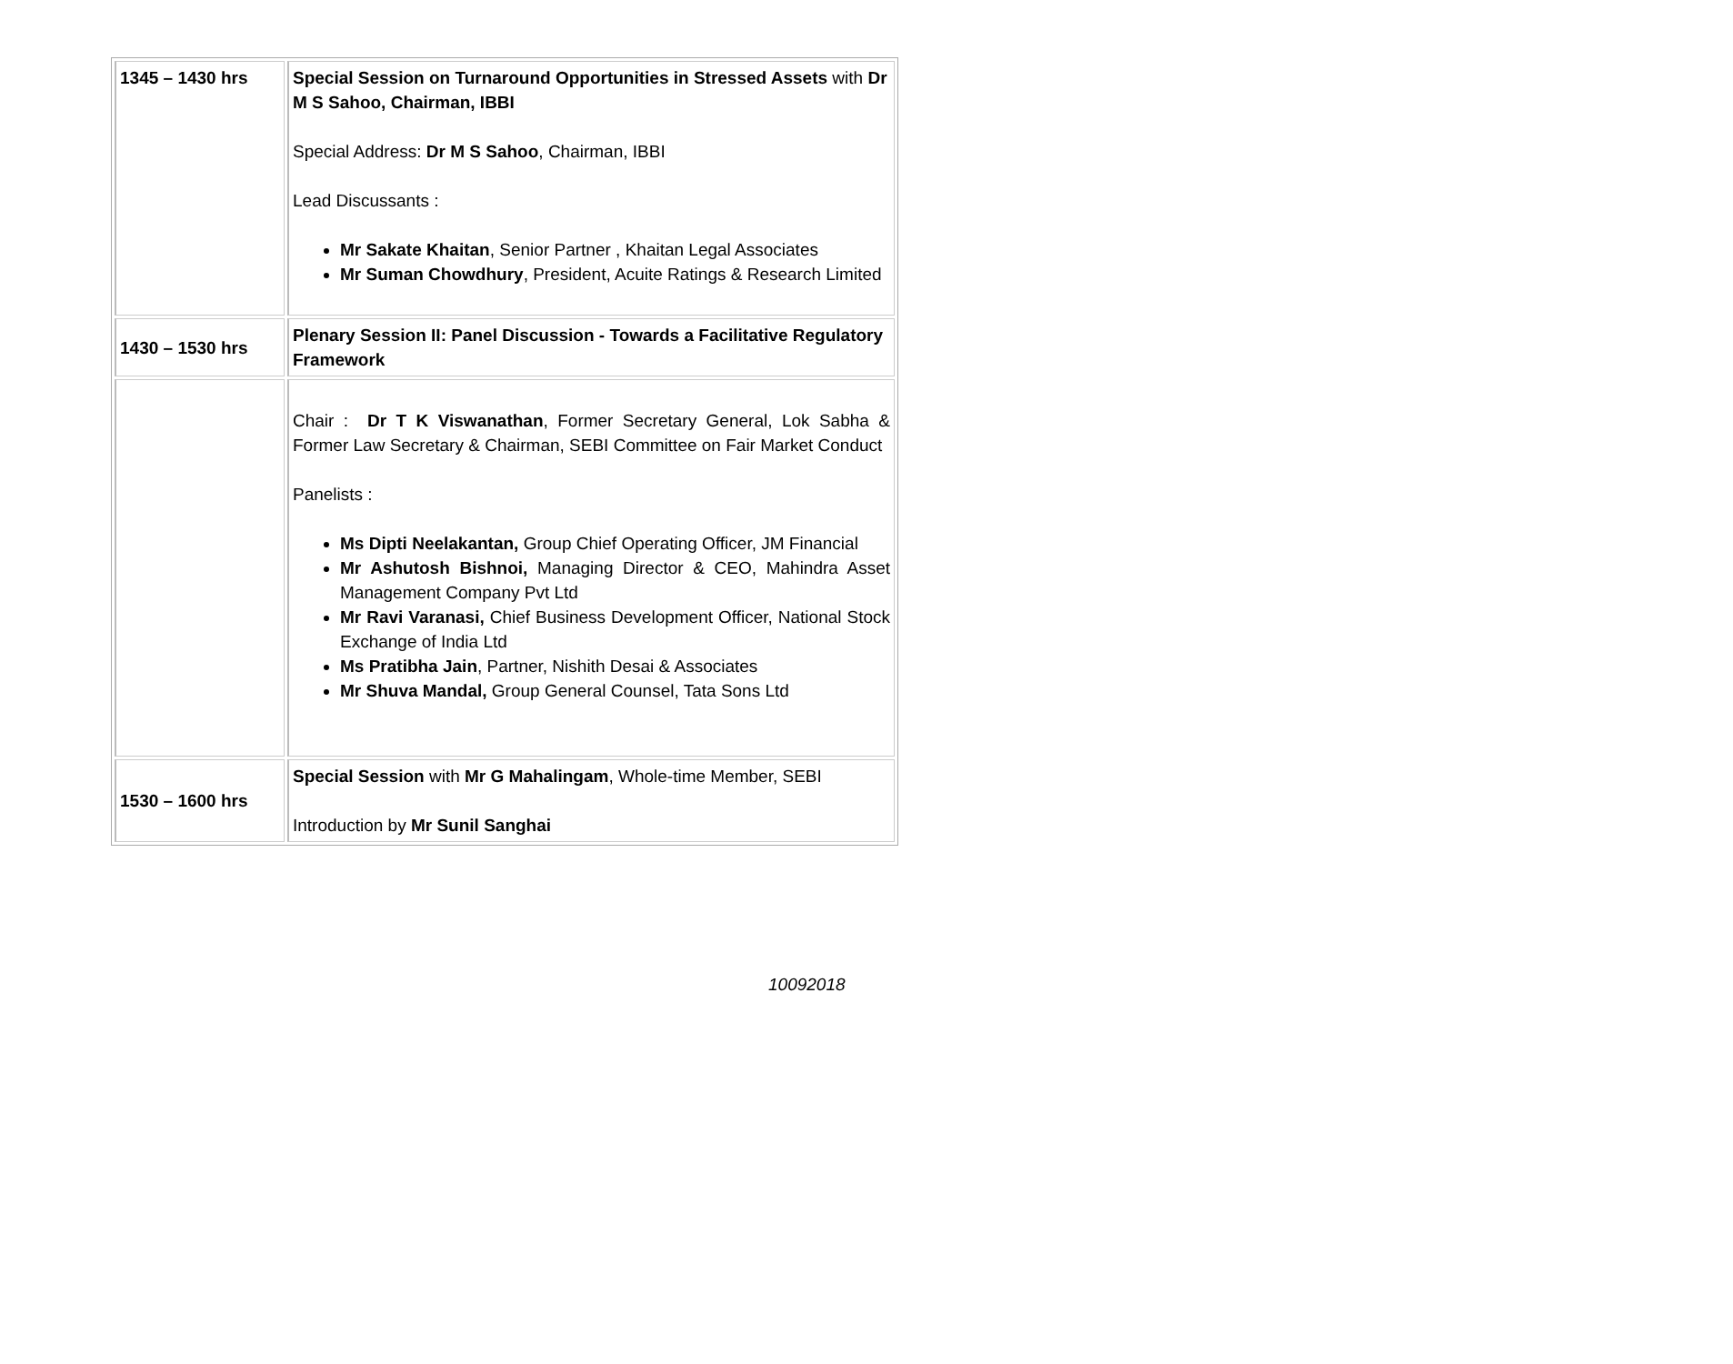| 1345 – 1430 hrs | Special Session on Turnaround Opportunities in Stressed Assets with Dr M S Sahoo, Chairman, IBBI Special Address: Dr M S Sahoo , Chairman, IBBI Lead Discussants : Mr Sakate Khaitan , Senior Partner , Khaitan Legal Associates Mr Suman Chowdhury , President, Acuite Ratings & Research Limited |
| 1430 – 1530 hrs | Plenary Session II: Panel Discussion - Towards a Facilitative Regulatory Framework |
| | Chair : Dr T K Viswanathan , Former Secretary General, Lok Sabha & Former Law Secretary & Chairman, SEBI Committee on Fair Market Conduct Panelists : Ms Dipti Neelakantan, Group Chief Operating Officer, JM Financial Mr Ashutosh Bishnoi, Managing Director & CEO, Mahindra Asset Management Company Pvt Ltd Mr Ravi Varanasi, Chief Business Development Officer, National Stock Exchange of India Ltd Ms Pratibha Jain , Partner, Nishith Desai & Associates Mr Shuva Mandal, Group General Counsel, Tata Sons Ltd |
| 1530 – 1600 hrs | Special Session with Mr G Mahalingam , Whole-time Member, SEBI Introduction by Mr Sunil Sanghai |
10092018